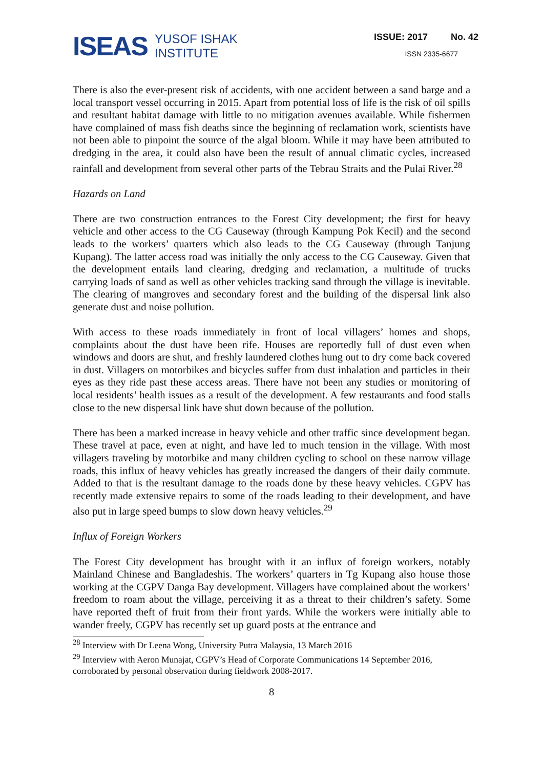ISEAS YUSOF ISHAK
INSTITUTE
ISSUE: 2017 No. 42
ISSN 2335-6677
There is also the ever-present risk of accidents, with one accident between a sand barge and a local transport vessel occurring in 2015. Apart from potential loss of life is the risk of oil spills and resultant habitat damage with little to no mitigation avenues available. While fishermen have complained of mass fish deaths since the beginning of reclamation work, scientists have not been able to pinpoint the source of the algal bloom. While it may have been attributed to dredging in the area, it could also have been the result of annual climatic cycles, increased rainfall and development from several other parts of the Tebrau Straits and the Pulai River.<sup>28</sup>
Hazards on Land
There are two construction entrances to the Forest City development; the first for heavy vehicle and other access to the CG Causeway (through Kampung Pok Kecil) and the second leads to the workers’ quarters which also leads to the CG Causeway (through Tanjung Kupang). The latter access road was initially the only access to the CG Causeway. Given that the development entails land clearing, dredging and reclamation, a multitude of trucks carrying loads of sand as well as other vehicles tracking sand through the village is inevitable. The clearing of mangroves and secondary forest and the building of the dispersal link also generate dust and noise pollution.
With access to these roads immediately in front of local villagers’ homes and shops, complaints about the dust have been rife. Houses are reportedly full of dust even when windows and doors are shut, and freshly laundered clothes hung out to dry come back covered in dust. Villagers on motorbikes and bicycles suffer from dust inhalation and particles in their eyes as they ride past these access areas. There have not been any studies or monitoring of local residents’ health issues as a result of the development. A few restaurants and food stalls close to the new dispersal link have shut down because of the pollution.
There has been a marked increase in heavy vehicle and other traffic since development began. These travel at pace, even at night, and have led to much tension in the village. With most villagers traveling by motorbike and many children cycling to school on these narrow village roads, this influx of heavy vehicles has greatly increased the dangers of their daily commute. Added to that is the resultant damage to the roads done by these heavy vehicles. CGPV has recently made extensive repairs to some of the roads leading to their development, and have also put in large speed bumps to slow down heavy vehicles.<sup>29</sup>
Influx of Foreign Workers
The Forest City development has brought with it an influx of foreign workers, notably Mainland Chinese and Bangladeshis. The workers’ quarters in Tg Kupang also house those working at the CGPV Danga Bay development. Villagers have complained about the workers’ freedom to roam about the village, perceiving it as a threat to their children’s safety. Some have reported theft of fruit from their front yards. While the workers were initially able to wander freely, CGPV has recently set up guard posts at the entrance and
<sup>28</sup> Interview with Dr Leena Wong, University Putra Malaysia, 13 March 2016
<sup>29</sup> Interview with Aeron Munajat, CGPV’s Head of Corporate Communications 14 September 2016, corroborated by personal observation during fieldwork 2008-2017.
8